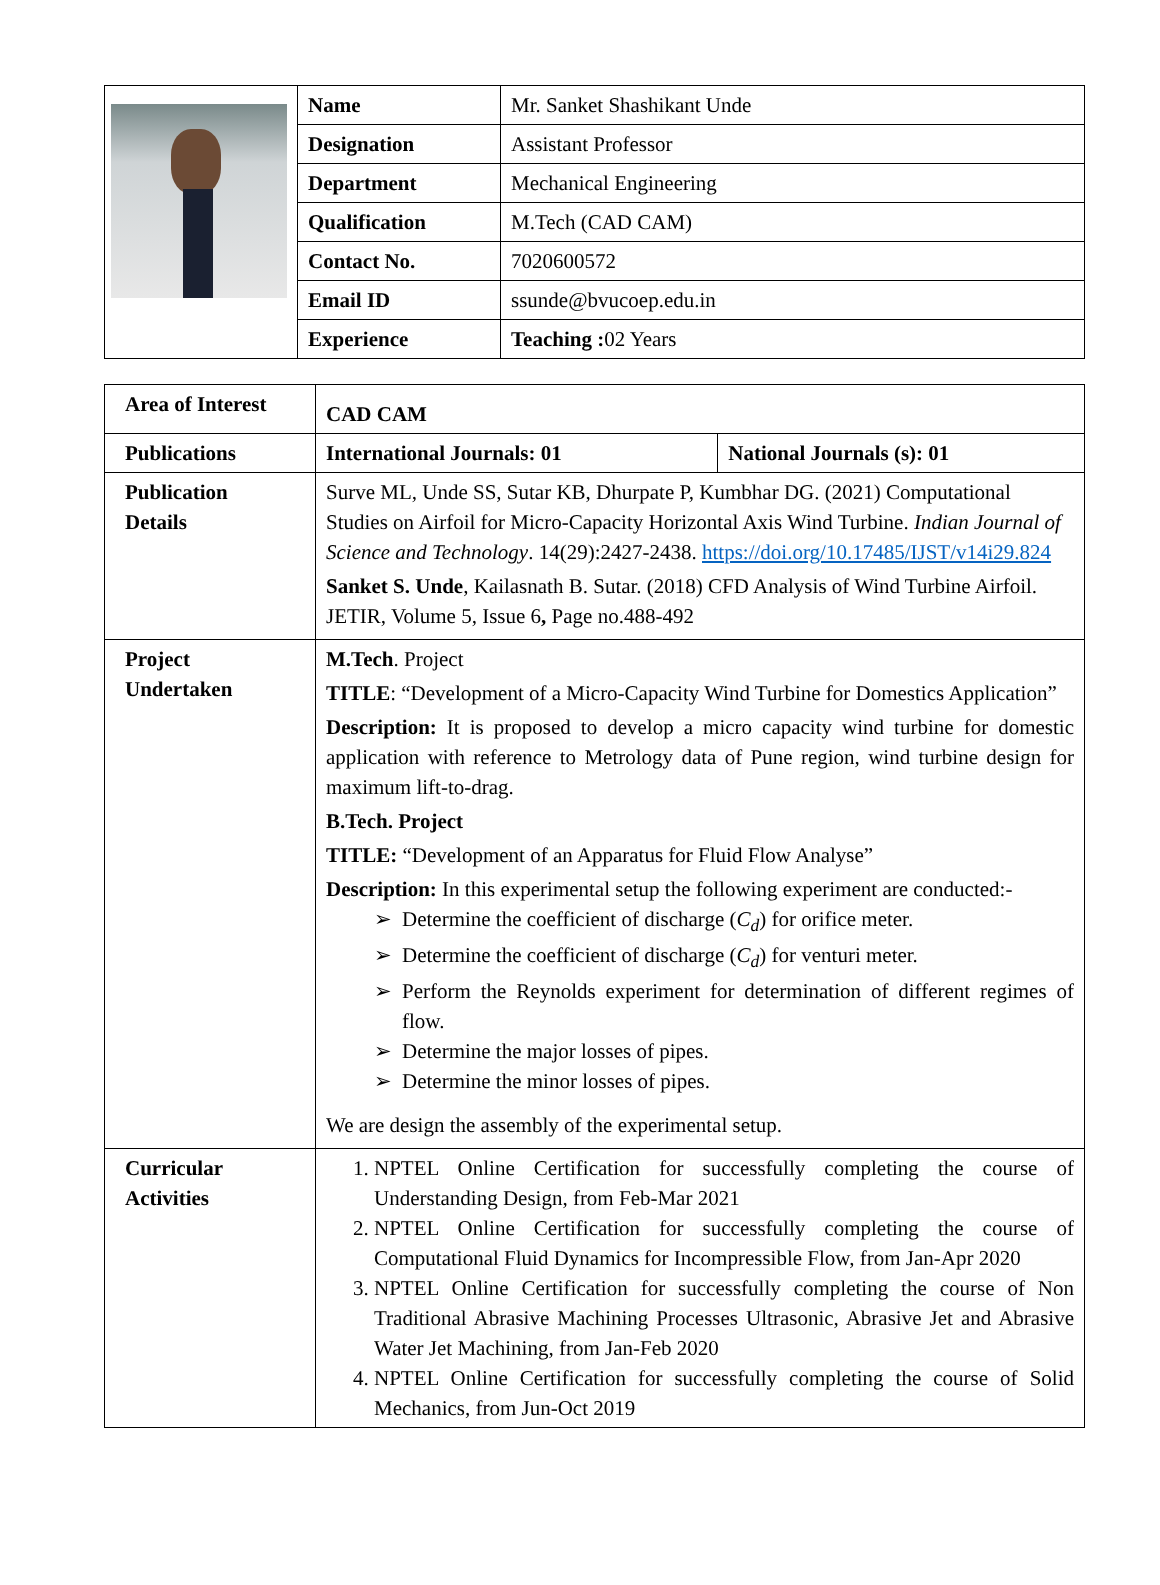| | Name | Mr. Sanket Shashikant Unde |
| | Designation | Assistant Professor |
| | Department | Mechanical Engineering |
| | Qualification | M.Tech (CAD CAM) |
| | Contact No. | 7020600572 |
| | Email ID | ssunde@bvucoep.edu.in |
| | Experience | Teaching : 02 Years |
| Area of Interest | CAD CAM | |
| Publications | International Journals: 01 | National Journals (s): 01 |
| Publication Details | Surve ML, Unde SS, Sutar KB, Dhurpate P, Kumbhar DG. (2021) Computational Studies on Airfoil for Micro-Capacity Horizontal Axis Wind Turbine. Indian Journal of Science and Technology . 14(29):2427-2438. https://doi.org/10.17485/IJST/v14i29.824 Sanket S. Unde , Kailasnath B. Sutar. (2018) CFD Analysis of Wind Turbine Airfoil. JETIR, Volume 5, Issue 6 , Page no.488-492 | |
| Project Undertaken | M.Tech . Project TITLE : “Development of a Micro-Capacity Wind Turbine for Domestics Application” Description: It is proposed to develop a micro capacity wind turbine for domestic application with reference to Metrology data of Pune region, wind turbine design for maximum lift-to-drag. B.Tech. Project TITLE: “Development of an Apparatus for Fluid Flow Analyse” Description: In this experimental setup the following experiment are conducted:- Determine the coefficient of discharge ( C<sub>d</sub> ) for orifice meter. Determine the coefficient of discharge ( C<sub>d</sub> ) for venturi meter. Perform the Reynolds experiment for determination of different regimes of flow. Determine the major losses of pipes. Determine the minor losses of pipes. We are design the assembly of the experimental setup. | |
| Curricular Activities | 1. NPTEL Online Certification for successfully completing the course of Understanding Design, from Feb-Mar 2021 2. NPTEL Online Certification for successfully completing the course of Computational Fluid Dynamics for Incompressible Flow, from Jan-Apr 2020 3. NPTEL Online Certification for successfully completing the course of Non Traditional Abrasive Machining Processes Ultrasonic, Abrasive Jet and Abrasive Water Jet Machining, from Jan-Feb 2020 4. NPTEL Online Certification for successfully completing the course of Solid Mechanics, from Jun-Oct 2019 | |